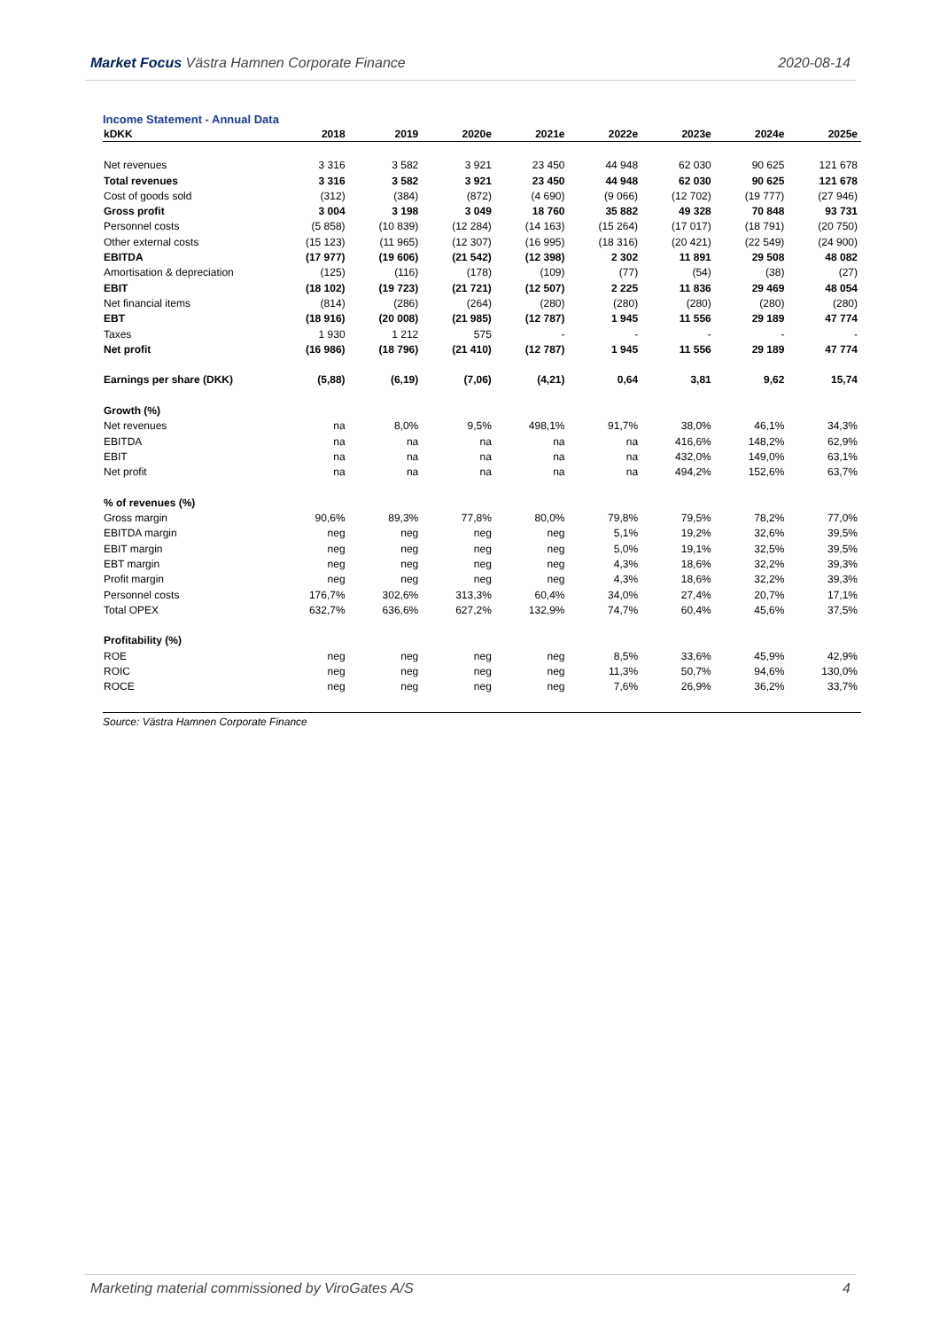Market Focus Västra Hamnen Corporate Finance 2020-08-14
Income Statement - Annual Data
| kDKK | 2018 | 2019 | 2020e | 2021e | 2022e | 2023e | 2024e | 2025e |
| --- | --- | --- | --- | --- | --- | --- | --- | --- |
| Net revenues | 3 316 | 3 582 | 3 921 | 23 450 | 44 948 | 62 030 | 90 625 | 121 678 |
| Total revenues | 3 316 | 3 582 | 3 921 | 23 450 | 44 948 | 62 030 | 90 625 | 121 678 |
| Cost of goods sold | (312) | (384) | (872) | (4 690) | (9 066) | (12 702) | (19 777) | (27 946) |
| Gross profit | 3 004 | 3 198 | 3 049 | 18 760 | 35 882 | 49 328 | 70 848 | 93 731 |
| Personnel costs | (5 858) | (10 839) | (12 284) | (14 163) | (15 264) | (17 017) | (18 791) | (20 750) |
| Other external costs | (15 123) | (11 965) | (12 307) | (16 995) | (18 316) | (20 421) | (22 549) | (24 900) |
| EBITDA | (17 977) | (19 606) | (21 542) | (12 398) | 2 302 | 11 891 | 29 508 | 48 082 |
| Amortisation & depreciation | (125) | (116) | (178) | (109) | (77) | (54) | (38) | (27) |
| EBIT | (18 102) | (19 723) | (21 721) | (12 507) | 2 225 | 11 836 | 29 469 | 48 054 |
| Net financial items | (814) | (286) | (264) | (280) | (280) | (280) | (280) | (280) |
| EBT | (18 916) | (20 008) | (21 985) | (12 787) | 1 945 | 11 556 | 29 189 | 47 774 |
| Taxes | 1 930 | 1 212 | 575 | - | - | - | - | - |
| Net profit | (16 986) | (18 796) | (21 410) | (12 787) | 1 945 | 11 556 | 29 189 | 47 774 |
| Earnings per share (DKK) | (5,88) | (6,19) | (7,06) | (4,21) | 0,64 | 3,81 | 9,62 | 15,74 |
| Growth (%) | | | | | | | | |
| Net revenues | na | 8,0% | 9,5% | 498,1% | 91,7% | 38,0% | 46,1% | 34,3% |
| EBITDA | na | na | na | na | na | 416,6% | 148,2% | 62,9% |
| EBIT | na | na | na | na | na | 432,0% | 149,0% | 63,1% |
| Net profit | na | na | na | na | na | 494,2% | 152,6% | 63,7% |
| % of revenues (%) | | | | | | | | |
| Gross margin | 90,6% | 89,3% | 77,8% | 80,0% | 79,8% | 79,5% | 78,2% | 77,0% |
| EBITDA margin | neg | neg | neg | neg | 5,1% | 19,2% | 32,6% | 39,5% |
| EBIT margin | neg | neg | neg | neg | 5,0% | 19,1% | 32,5% | 39,5% |
| EBT margin | neg | neg | neg | neg | 4,3% | 18,6% | 32,2% | 39,3% |
| Profit margin | neg | neg | neg | neg | 4,3% | 18,6% | 32,2% | 39,3% |
| Personnel costs | 176,7% | 302,6% | 313,3% | 60,4% | 34,0% | 27,4% | 20,7% | 17,1% |
| Total OPEX | 632,7% | 636,6% | 627,2% | 132,9% | 74,7% | 60,4% | 45,6% | 37,5% |
| Profitability (%) | | | | | | | | |
| ROE | neg | neg | neg | neg | 8,5% | 33,6% | 45,9% | 42,9% |
| ROIC | neg | neg | neg | neg | 11,3% | 50,7% | 94,6% | 130,0% |
| ROCE | neg | neg | neg | neg | 7,6% | 26,9% | 36,2% | 33,7% |
Source: Västra Hamnen Corporate Finance
Marketing material commissioned by ViroGates A/S 4